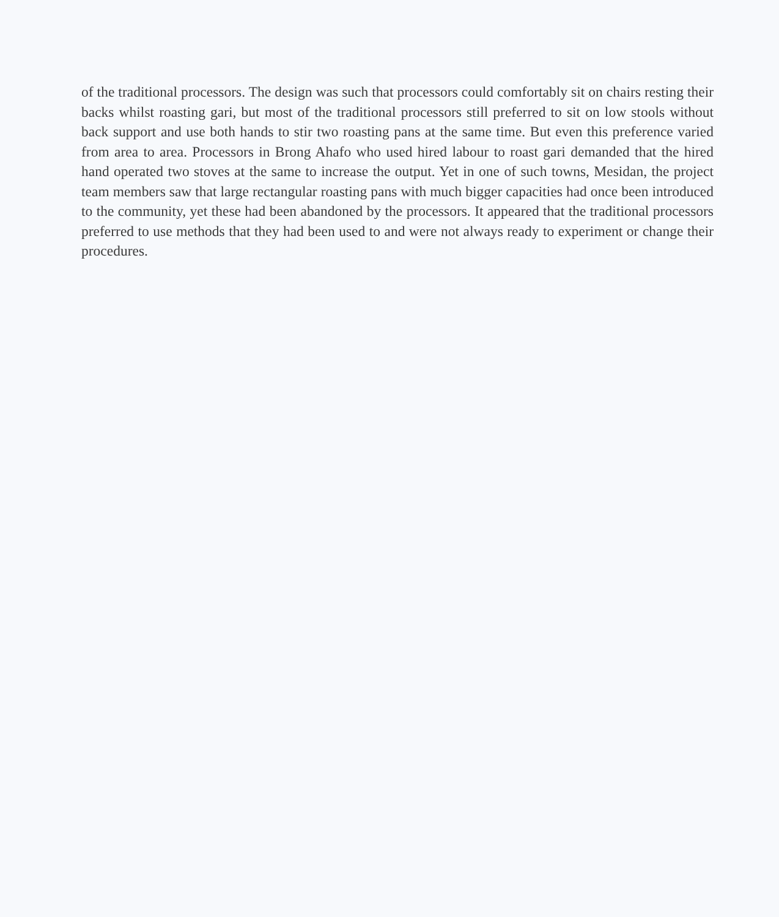of the traditional processors. The design was such that processors could comfortably sit on chairs resting their backs whilst roasting gari, but most of the traditional processors still preferred to sit on low stools without back support and use both hands to stir two roasting pans at the same time. But even this preference varied from area to area. Processors in Brong Ahafo who used hired labour to roast gari demanded that the hired hand operated two stoves at the same to increase the output. Yet in one of such towns, Mesidan, the project team members saw that large rectangular roasting pans with much bigger capacities had once been introduced to the community, yet these had been abandoned by the processors. It appeared that the traditional processors preferred to use methods that they had been used to and were not always ready to experiment or change their procedures.